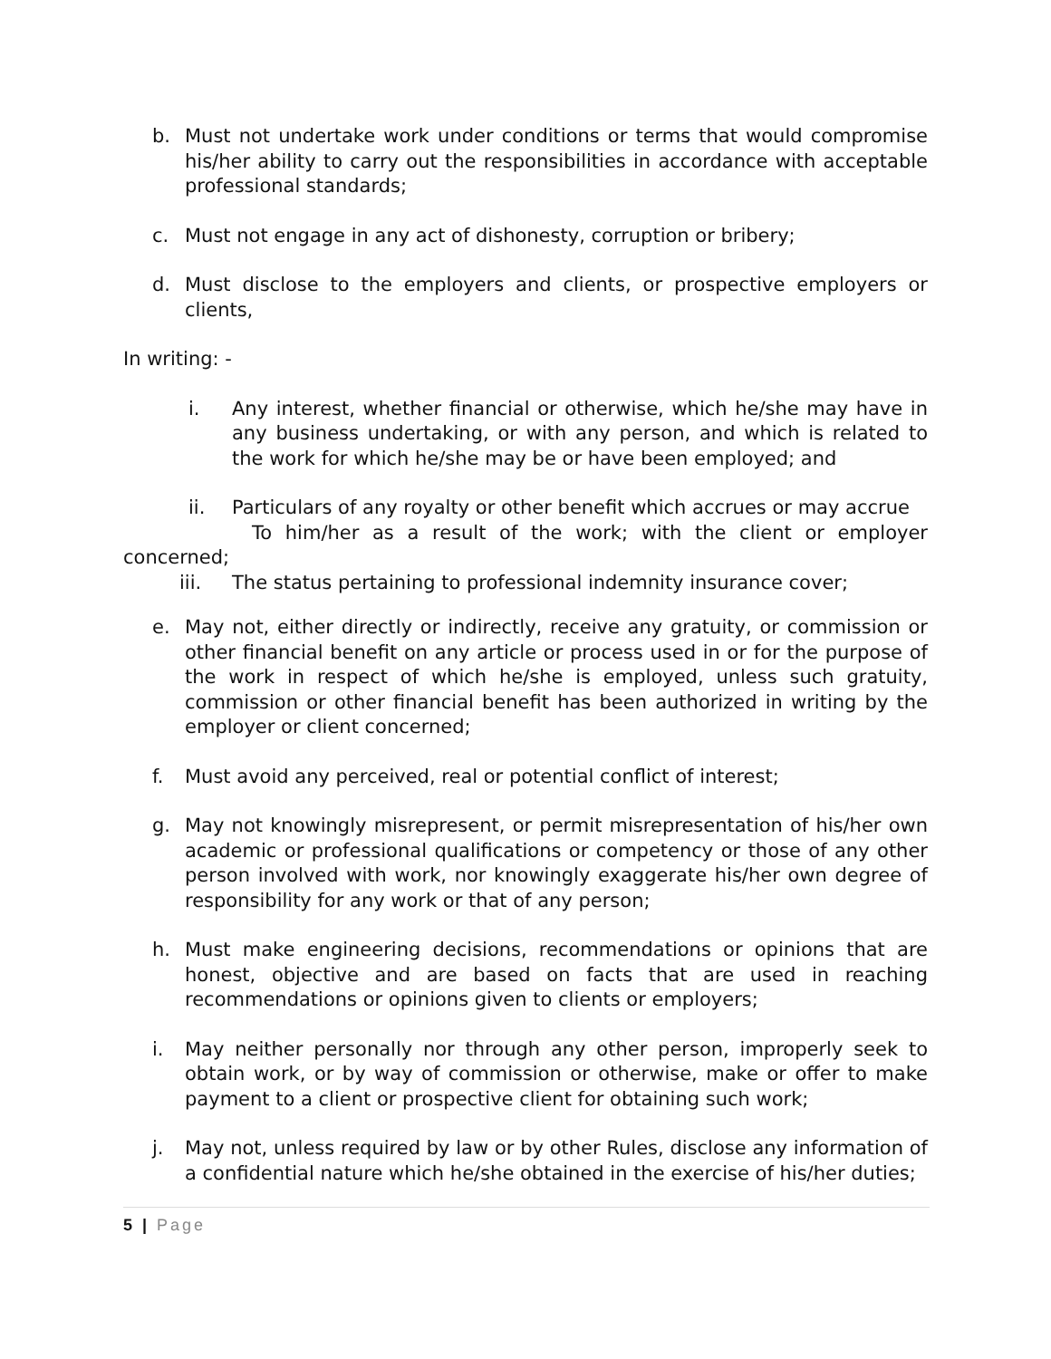b. Must not undertake work under conditions or terms that would compromise his/her ability to carry out the responsibilities in accordance with acceptable professional standards;
c. Must not engage in any act of dishonesty, corruption or bribery;
d. Must disclose to the employers and clients, or prospective employers or clients,
In writing: -
i. Any interest, whether financial or otherwise, which he/she may have in any business undertaking, or with any person, and which is related to the work for which he/she may be or have been employed; and
ii. Particulars of any royalty or other benefit which accrues or may accrue
To him/her as a result of the work; with the client or employer
concerned;
iii. The status pertaining to professional indemnity insurance cover;
e. May not, either directly or indirectly, receive any gratuity, or commission or other financial benefit on any article or process used in or for the purpose of the work in respect of which he/she is employed, unless such gratuity, commission or other financial benefit has been authorized in writing by the employer or client concerned;
f. Must avoid any perceived, real or potential conflict of interest;
g. May not knowingly misrepresent, or permit misrepresentation of his/her own academic or professional qualifications or competency or those of any other person involved with work, nor knowingly exaggerate his/her own degree of responsibility for any work or that of any person;
h. Must make engineering decisions, recommendations or opinions that are honest, objective and are based on facts that are used in reaching recommendations or opinions given to clients or employers;
i. May neither personally nor through any other person, improperly seek to obtain work, or by way of commission or otherwise, make or offer to make payment to a client or prospective client for obtaining such work;
j. May not, unless required by law or by other Rules, disclose any information of a confidential nature which he/she obtained in the exercise of his/her duties;
5 | Page